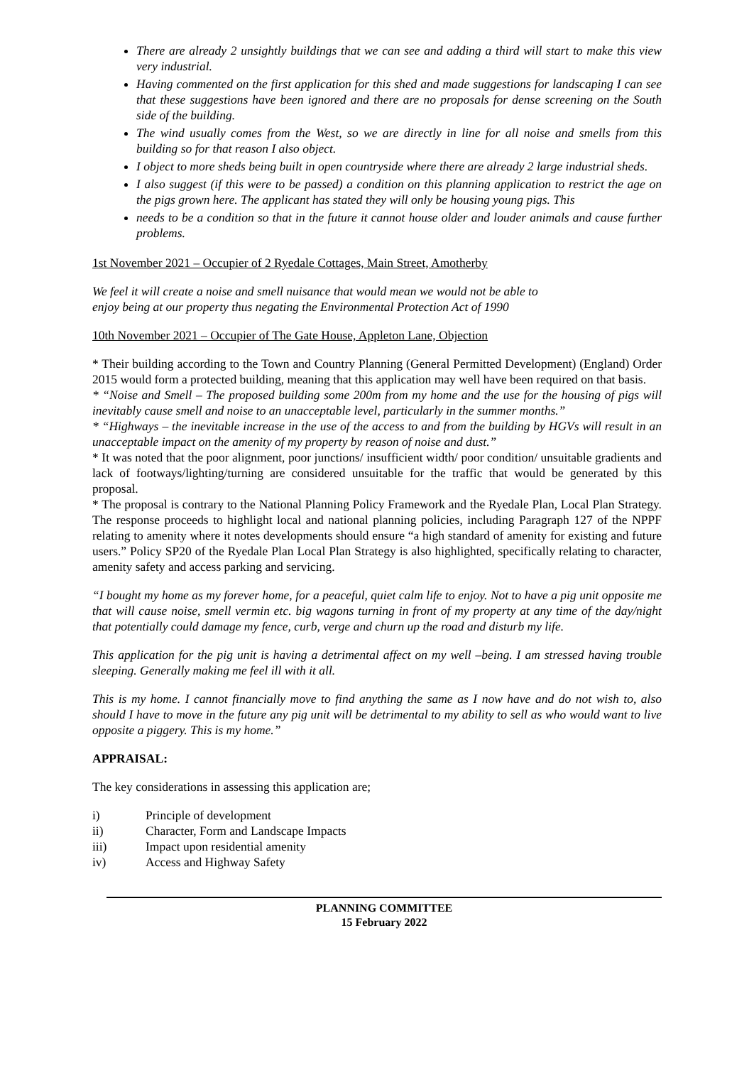There are already 2 unsightly buildings that we can see and adding a third will start to make this view very industrial.
Having commented on the first application for this shed and made suggestions for landscaping I can see that these suggestions have been ignored and there are no proposals for dense screening on the South side of the building.
The wind usually comes from the West, so we are directly in line for all noise and smells from this building so for that reason I also object.
I object to more sheds being built in open countryside where there are already 2 large industrial sheds.
I also suggest (if this were to be passed) a condition on this planning application to restrict the age on the pigs grown here. The applicant has stated they will only be housing young pigs. This
needs to be a condition so that in the future it cannot house older and louder animals and cause further problems.
1st November 2021 – Occupier of 2 Ryedale Cottages, Main Street, Amotherby
We feel it will create a noise and smell nuisance that would mean we would not be able to
enjoy being at our property thus negating the Environmental Protection Act of 1990
10th November 2021 – Occupier of The Gate House, Appleton Lane, Objection
* Their building according to the Town and Country Planning (General Permitted Development) (England) Order 2015 would form a protected building, meaning that this application may well have been required on that basis.
* “Noise and Smell – The proposed building some 200m from my home and the use for the housing of pigs will inevitably cause smell and noise to an unacceptable level, particularly in the summer months.”
* “Highways – the inevitable increase in the use of the access to and from the building by HGVs will result in an unacceptable impact on the amenity of my property by reason of noise and dust.”
* It was noted that the poor alignment, poor junctions/ insufficient width/ poor condition/ unsuitable gradients and lack of footways/lighting/turning are considered unsuitable for the traffic that would be generated by this proposal.
* The proposal is contrary to the National Planning Policy Framework and the Ryedale Plan, Local Plan Strategy. The response proceeds to highlight local and national planning policies, including Paragraph 127 of the NPPF relating to amenity where it notes developments should ensure “a high standard of amenity for existing and future users.” Policy SP20 of the Ryedale Plan Local Plan Strategy is also highlighted, specifically relating to character, amenity safety and access parking and servicing.
“I bought my home as my forever home, for a peaceful, quiet calm life to enjoy. Not to have a pig unit opposite me that will cause noise, smell vermin etc. big wagons turning in front of my property at any time of the day/night that potentially could damage my fence, curb, verge and churn up the road and disturb my life.
This application for the pig unit is having a detrimental affect on my well –being. I am stressed having trouble sleeping. Generally making me feel ill with it all.
This is my home. I cannot financially move to find anything the same as I now have and do not wish to, also should I have to move in the future any pig unit will be detrimental to my ability to sell as who would want to live opposite a piggery. This is my home.”
APPRAISAL:
The key considerations in assessing this application are;
i) Principle of development
ii) Character, Form and Landscape Impacts
iii) Impact upon residential amenity
iv) Access and Highway Safety
PLANNING COMMITTEE
15 February 2022